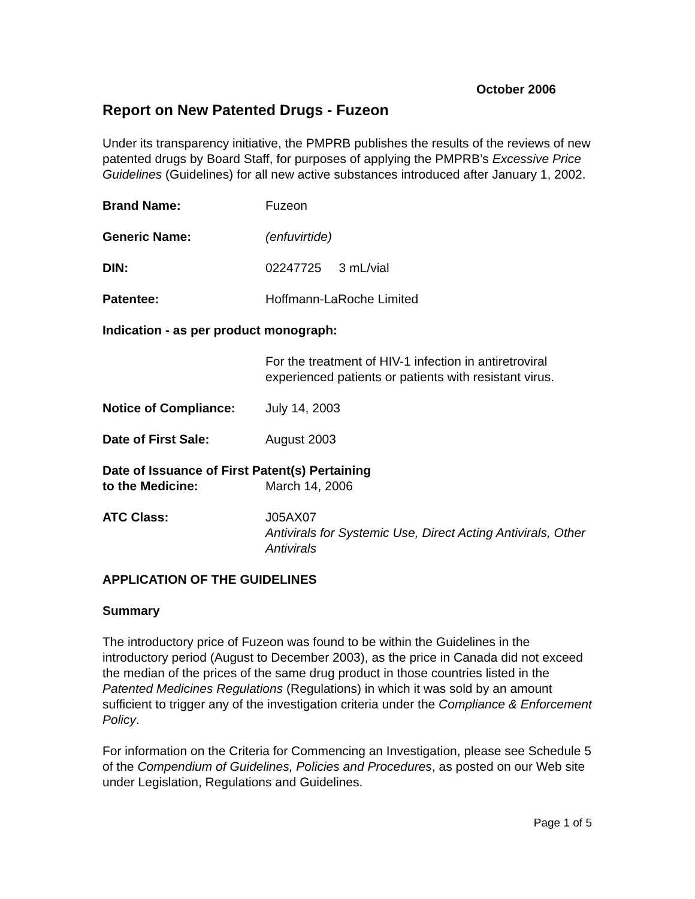October 2006
Report on New Patented Drugs - Fuzeon
Under its transparency initiative, the PMPRB publishes the results of the reviews of new patented drugs by Board Staff, for purposes of applying the PMPRB’s Excessive Price Guidelines (Guidelines) for all new active substances introduced after January 1, 2002.
Brand Name: Fuzeon
Generic Name: (enfuvirtide)
DIN: 02247725 3 mL/vial
Patentee: Hoffmann-LaRoche Limited
Indication - as per product monograph:
For the treatment of HIV-1 infection in antiretroviral experienced patients or patients with resistant virus.
Notice of Compliance: July 14, 2003
Date of First Sale: August 2003
Date of Issuance of First Patent(s) Pertaining
to the Medicine: March 14, 2006
ATC Class: J05AX07
Antivirals for Systemic Use, Direct Acting Antivirals, Other Antivirals
APPLICATION OF THE GUIDELINES
Summary
The introductory price of Fuzeon was found to be within the Guidelines in the introductory period (August to December 2003), as the price in Canada did not exceed the median of the prices of the same drug product in those countries listed in the Patented Medicines Regulations (Regulations) in which it was sold by an amount sufficient to trigger any of the investigation criteria under the Compliance & Enforcement Policy.
For information on the Criteria for Commencing an Investigation, please see Schedule 5 of the Compendium of Guidelines, Policies and Procedures, as posted on our Web site under Legislation, Regulations and Guidelines.
Page 1 of 5